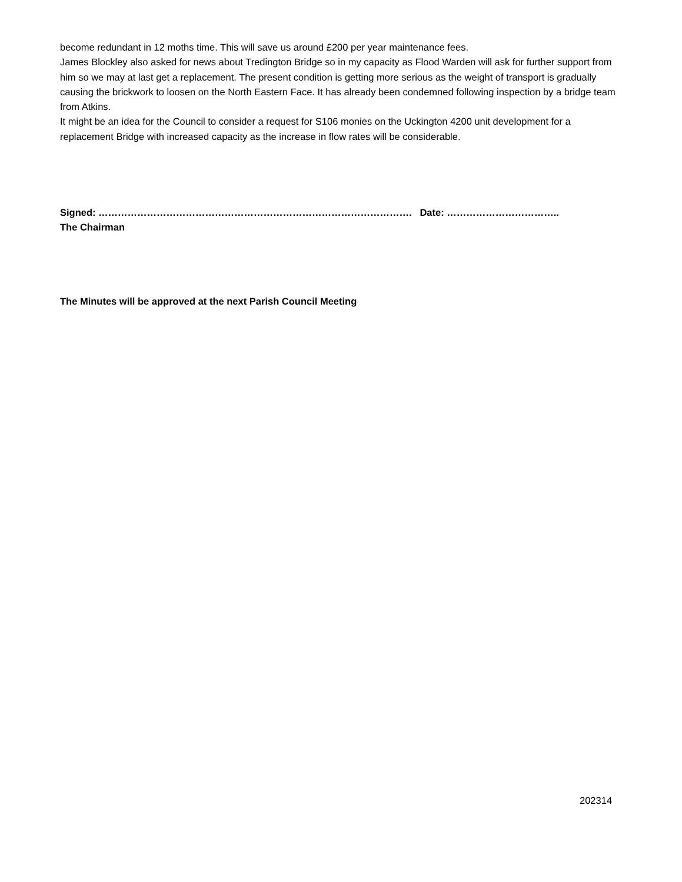become redundant in 12 moths time. This will save us around £200 per year maintenance fees.
James Blockley also asked for news about Tredington Bridge so in my capacity as Flood Warden will ask for further support from him so we may at last get a replacement. The present condition is getting more serious as the weight of transport is gradually causing the brickwork to loosen on the North Eastern Face. It has already been condemned following inspection by a bridge team from Atkins.
It might be an idea for the Council to consider a request for S106 monies on the Uckington 4200 unit development for a replacement Bridge with increased capacity as the increase in flow rates will be considerable.
Signed: ……………………………………………………………………………………. Date: ……………………………..
The Chairman
The Minutes will be approved at the next Parish Council Meeting
202314